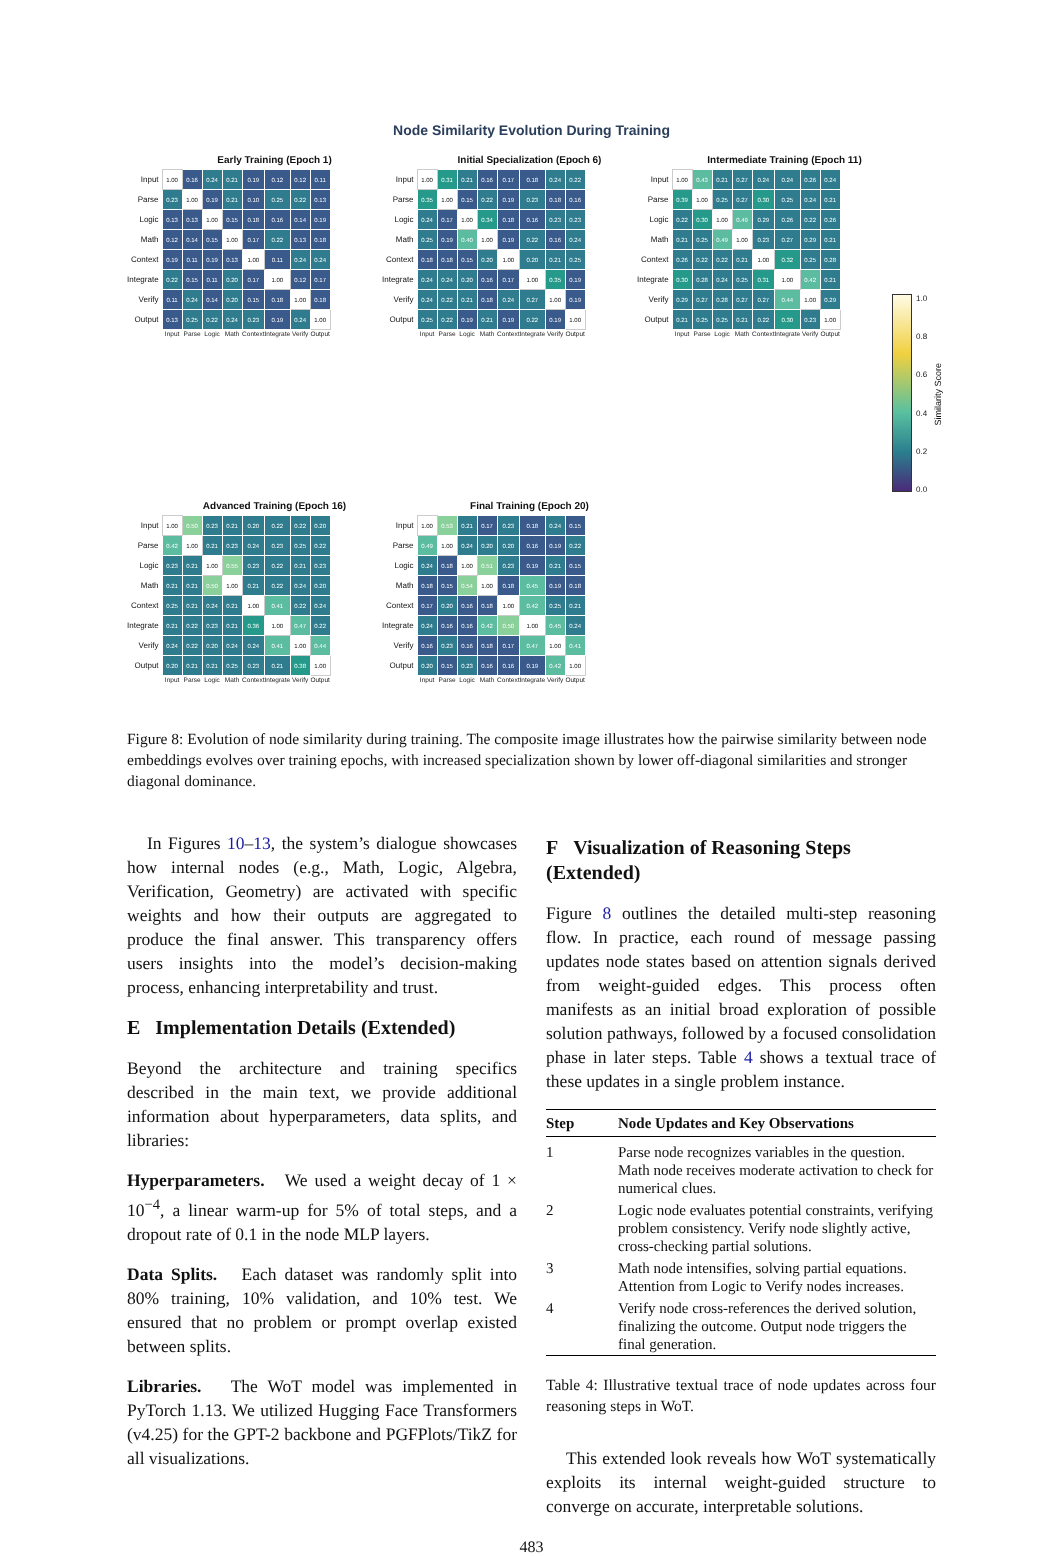Node Similarity Evolution During Training
Early Training (Epoch 1)
| Input | 1.00 | 0.16 | 0.24 | 0.21 | 0.19 | 0.12 | 0.12 | 0.11 |
| Parse | 0.23 | 1.00 | 0.19 | 0.21 | 0.10 | 0.25 | 0.22 | 0.13 |
| Logic | 0.13 | 0.13 | 1.00 | 0.15 | 0.18 | 0.16 | 0.14 | 0.19 |
| Math | 0.12 | 0.14 | 0.15 | 1.00 | 0.17 | 0.22 | 0.13 | 0.18 |
| Context | 0.19 | 0.11 | 0.19 | 0.13 | 1.00 | 0.11 | 0.24 | 0.24 |
| Integrate | 0.22 | 0.15 | 0.11 | 0.20 | 0.17 | 1.00 | 0.12 | 0.17 |
| Verify | 0.11 | 0.24 | 0.14 | 0.20 | 0.15 | 0.18 | 1.00 | 0.18 |
| Output | 0.13 | 0.25 | 0.22 | 0.24 | 0.23 | 0.19 | 0.24 | 1.00 |
| | Input | Parse | Logic | Math | Context | Integrate | Verify | Output |
Initial Specialization (Epoch 6)
| Input | 1.00 | 0.31 | 0.21 | 0.16 | 0.17 | 0.18 | 0.24 | 0.22 |
| Parse | 0.35 | 1.00 | 0.15 | 0.22 | 0.19 | 0.23 | 0.18 | 0.16 |
| Logic | 0.24 | 0.17 | 1.00 | 0.34 | 0.18 | 0.16 | 0.23 | 0.23 |
| Math | 0.25 | 0.19 | 0.40 | 1.00 | 0.19 | 0.22 | 0.16 | 0.24 |
| Context | 0.18 | 0.18 | 0.15 | 0.20 | 1.00 | 0.20 | 0.21 | 0.25 |
| Integrate | 0.24 | 0.24 | 0.20 | 0.16 | 0.17 | 1.00 | 0.35 | 0.19 |
| Verify | 0.24 | 0.22 | 0.21 | 0.18 | 0.24 | 0.27 | 1.00 | 0.19 |
| Output | 0.25 | 0.22 | 0.19 | 0.21 | 0.19 | 0.22 | 0.19 | 1.00 |
| | Input | Parse | Logic | Math | Context | Integrate | Verify | Output |
Intermediate Training (Epoch 11)
| Input | 1.00 | 0.43 | 0.21 | 0.27 | 0.24 | 0.24 | 0.26 | 0.24 |
| Parse | 0.39 | 1.00 | 0.25 | 0.27 | 0.30 | 0.25 | 0.24 | 0.21 |
| Logic | 0.22 | 0.30 | 1.00 | 0.49 | 0.29 | 0.26 | 0.22 | 0.26 |
| Math | 0.21 | 0.25 | 0.49 | 1.00 | 0.23 | 0.27 | 0.29 | 0.21 |
| Context | 0.26 | 0.22 | 0.22 | 0.21 | 1.00 | 0.32 | 0.25 | 0.28 |
| Integrate | 0.30 | 0.28 | 0.24 | 0.25 | 0.31 | 1.00 | 0.42 | 0.21 |
| Verify | 0.29 | 0.27 | 0.28 | 0.27 | 0.27 | 0.44 | 1.00 | 0.29 |
| Output | 0.21 | 0.25 | 0.25 | 0.21 | 0.22 | 0.30 | 0.23 | 1.00 |
| | Input | Parse | Logic | Math | Context | Integrate | Verify | Output |
1.0
0.8
0.6
0.4
0.2
0.0
Similarity Score
Advanced Training (Epoch 16)
| Input | 1.00 | 0.50 | 0.23 | 0.21 | 0.20 | 0.22 | 0.22 | 0.20 |
| Parse | 0.42 | 1.00 | 0.21 | 0.23 | 0.24 | 0.23 | 0.25 | 0.22 |
| Logic | 0.23 | 0.21 | 1.00 | 0.55 | 0.23 | 0.22 | 0.21 | 0.23 |
| Math | 0.21 | 0.21 | 0.50 | 1.00 | 0.21 | 0.22 | 0.24 | 0.20 |
| Context | 0.25 | 0.21 | 0.24 | 0.21 | 1.00 | 0.41 | 0.22 | 0.24 |
| Integrate | 0.21 | 0.22 | 0.23 | 0.21 | 0.36 | 1.00 | 0.47 | 0.22 |
| Verify | 0.24 | 0.22 | 0.20 | 0.24 | 0.24 | 0.41 | 1.00 | 0.44 |
| Output | 0.20 | 0.21 | 0.21 | 0.25 | 0.23 | 0.21 | 0.38 | 1.00 |
| | Input | Parse | Logic | Math | Context | Integrate | Verify | Output |
Final Training (Epoch 20)
| Input | 1.00 | 0.53 | 0.21 | 0.17 | 0.23 | 0.18 | 0.24 | 0.15 |
| Parse | 0.49 | 1.00 | 0.24 | 0.20 | 0.20 | 0.16 | 0.19 | 0.22 |
| Logic | 0.24 | 0.18 | 1.00 | 0.51 | 0.23 | 0.19 | 0.21 | 0.15 |
| Math | 0.18 | 0.15 | 0.54 | 1.00 | 0.18 | 0.45 | 0.19 | 0.18 |
| Context | 0.17 | 0.20 | 0.16 | 0.18 | 1.00 | 0.42 | 0.25 | 0.21 |
| Integrate | 0.24 | 0.16 | 0.16 | 0.42 | 0.50 | 1.00 | 0.45 | 0.24 |
| Verify | 0.16 | 0.23 | 0.16 | 0.18 | 0.17 | 0.47 | 1.00 | 0.41 |
| Output | 0.20 | 0.15 | 0.23 | 0.16 | 0.16 | 0.19 | 0.42 | 1.00 |
| | Input | Parse | Logic | Math | Context | Integrate | Verify | Output |
Figure 8: Evolution of node similarity during training. The composite image illustrates how the pairwise similarity between node embeddings evolves over training epochs, with increased specialization shown by lower off-diagonal similarities and stronger diagonal dominance.
In Figures 10–13, the system’s dialogue showcases how internal nodes (e.g., Math, Logic, Algebra, Verification, Geometry) are activated with specific weights and how their outputs are aggregated to produce the final answer. This transparency offers users insights into the model’s decision-making process, enhancing interpretability and trust.
E Implementation Details (Extended)
Beyond the architecture and training specifics described in the main text, we provide additional information about hyperparameters, data splits, and libraries:
Hyperparameters. We used a weight decay of 1 × 10<sup>−4</sup>, a linear warm-up for 5% of total steps, and a dropout rate of 0.1 in the node MLP layers.
Data Splits. Each dataset was randomly split into 80% training, 10% validation, and 10% test. We ensured that no problem or prompt overlap existed between splits.
Libraries. The WoT model was implemented in PyTorch 1.13. We utilized Hugging Face Transformers (v4.25) for the GPT-2 backbone and PGFPlots/TikZ for all visualizations.
F Visualization of Reasoning Steps (Extended)
Figure 8 outlines the detailed multi-step reasoning flow. In practice, each round of message passing updates node states based on attention signals derived from weight-guided edges. This process often manifests as an initial broad exploration of possible solution pathways, followed by a focused consolidation phase in later steps. Table 4 shows a textual trace of these updates in a single problem instance.
| Step | Node Updates and Key Observations |
| --- | --- |
| 1 | Parse node recognizes variables in the question. Math node receives moderate activation to check for numerical clues. |
| 2 | Logic node evaluates potential constraints, verifying problem consistency. Verify node slightly active, cross-checking partial solutions. |
| 3 | Math node intensifies, solving partial equations. Attention from Logic to Verify nodes increases. |
| 4 | Verify node cross-references the derived solution, finalizing the outcome. Output node triggers the final generation. |
Table 4: Illustrative textual trace of node updates across four reasoning steps in WoT.
This extended look reveals how WoT systematically exploits its internal weight-guided structure to converge on accurate, interpretable solutions.
483